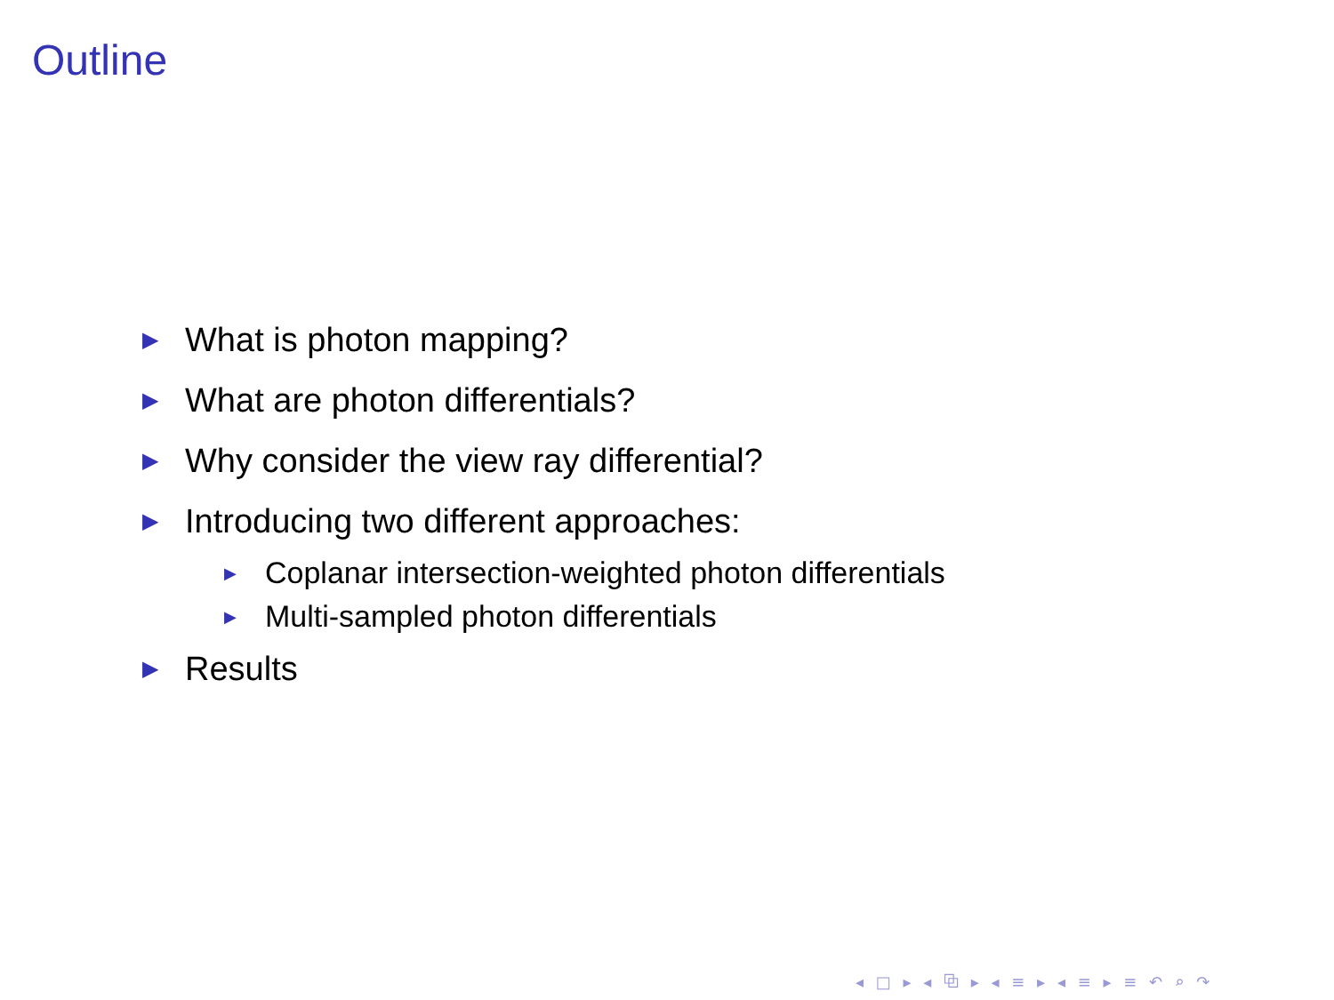Outline
▶ What is photon mapping?
▶ What are photon differentials?
▶ Why consider the view ray differential?
▶ Introducing two different approaches:
▶ Coplanar intersection-weighted photon differentials
▶ Multi-sampled photon differentials
▶ Results
◂ □ ▸ ◂ ⧉ ▸ ◂ ≡ ▸ ◂ ≡ ▸ ≡ ↶ ⌕ ↷